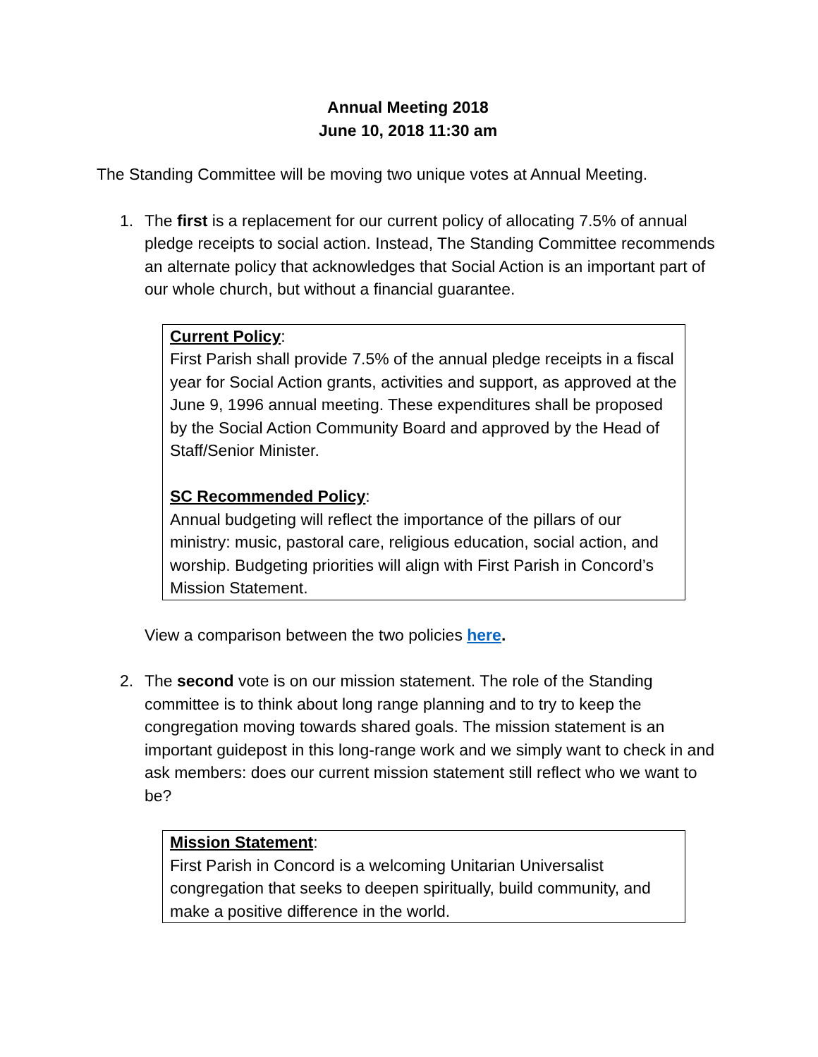Annual Meeting 2018
June 10, 2018 11:30 am
The Standing Committee will be moving two unique votes at Annual Meeting.
1. The first is a replacement for our current policy of allocating 7.5% of annual pledge receipts to social action. Instead, The Standing Committee recommends an alternate policy that acknowledges that Social Action is an important part of our whole church, but without a financial guarantee.
Current Policy:
First Parish shall provide 7.5% of the annual pledge receipts in a fiscal year for Social Action grants, activities and support, as approved at the June 9, 1996 annual meeting. These expenditures shall be proposed by the Social Action Community Board and approved by the Head of Staff/Senior Minister.
SC Recommended Policy:
Annual budgeting will reflect the importance of the pillars of our ministry: music, pastoral care, religious education, social action, and worship. Budgeting priorities will align with First Parish in Concord’s Mission Statement.
View a comparison between the two policies here.
2. The second vote is on our mission statement. The role of the Standing committee is to think about long range planning and to try to keep the congregation moving towards shared goals. The mission statement is an important guidepost in this long-range work and we simply want to check in and ask members: does our current mission statement still reflect who we want to be?
Mission Statement:
First Parish in Concord is a welcoming Unitarian Universalist congregation that seeks to deepen spiritually, build community, and make a positive difference in the world.